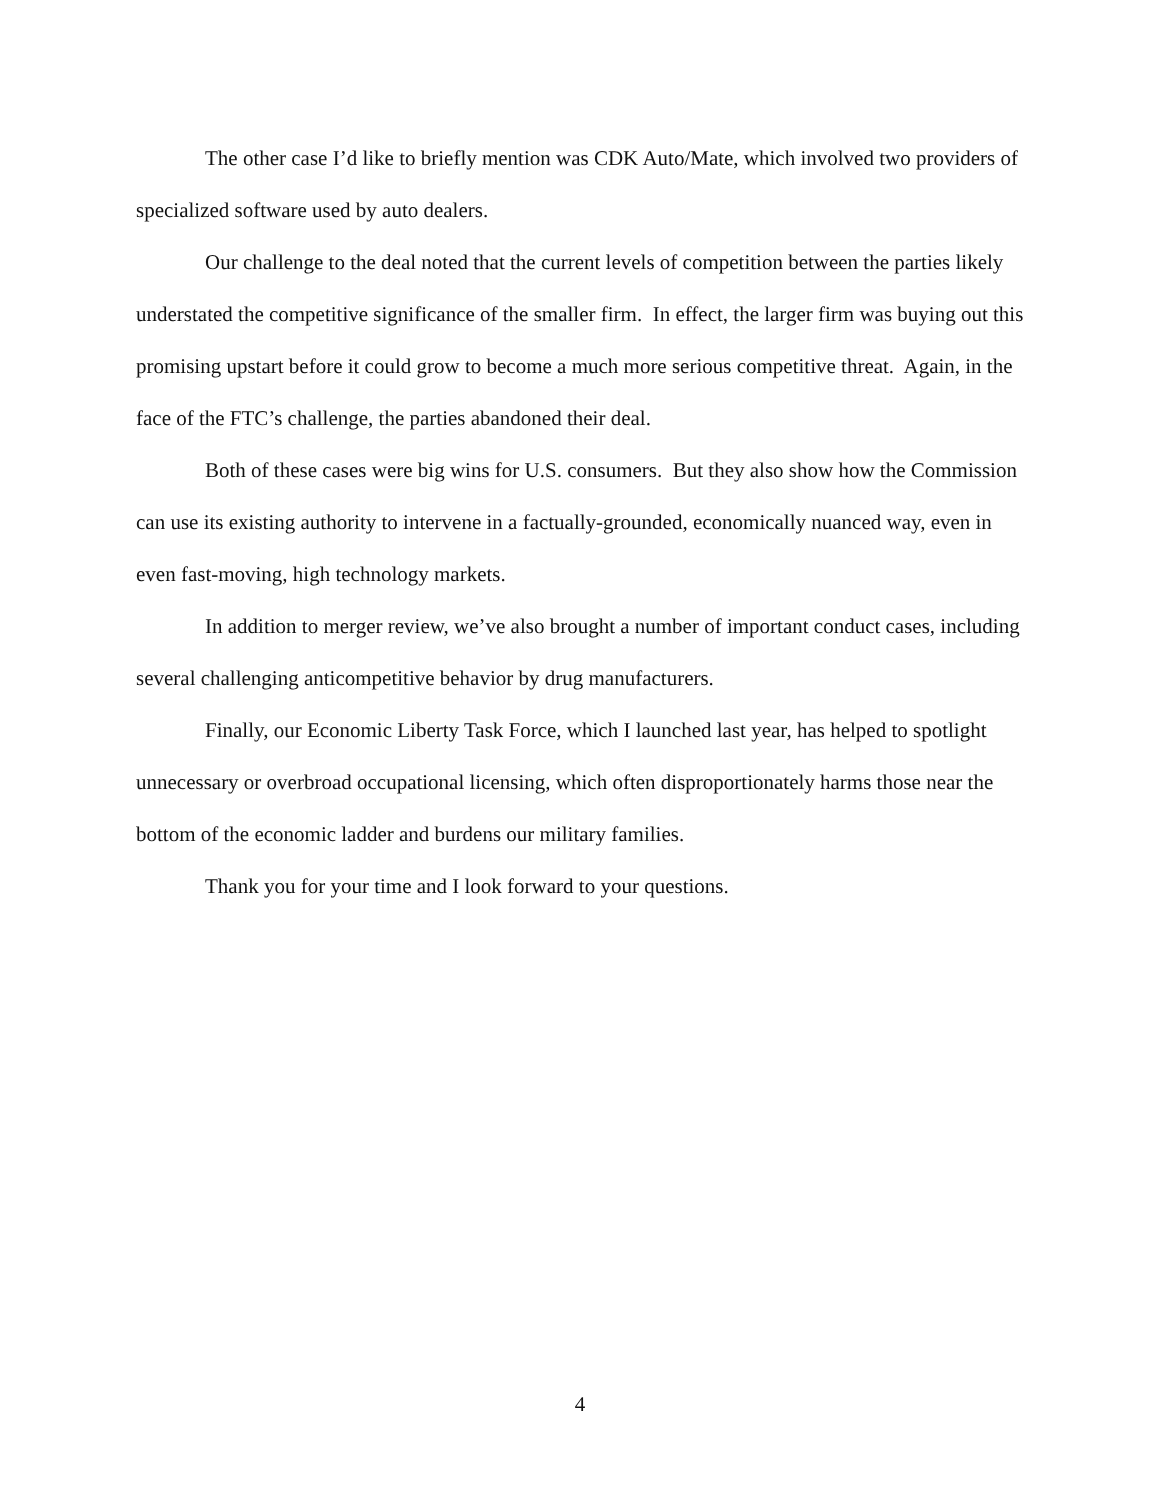The other case I’d like to briefly mention was CDK Auto/Mate, which involved two providers of specialized software used by auto dealers.
Our challenge to the deal noted that the current levels of competition between the parties likely understated the competitive significance of the smaller firm. In effect, the larger firm was buying out this promising upstart before it could grow to become a much more serious competitive threat. Again, in the face of the FTC’s challenge, the parties abandoned their deal.
Both of these cases were big wins for U.S. consumers. But they also show how the Commission can use its existing authority to intervene in a factually-grounded, economically nuanced way, even in even fast-moving, high technology markets.
In addition to merger review, we’ve also brought a number of important conduct cases, including several challenging anticompetitive behavior by drug manufacturers.
Finally, our Economic Liberty Task Force, which I launched last year, has helped to spotlight unnecessary or overbroad occupational licensing, which often disproportionately harms those near the bottom of the economic ladder and burdens our military families.
Thank you for your time and I look forward to your questions.
4